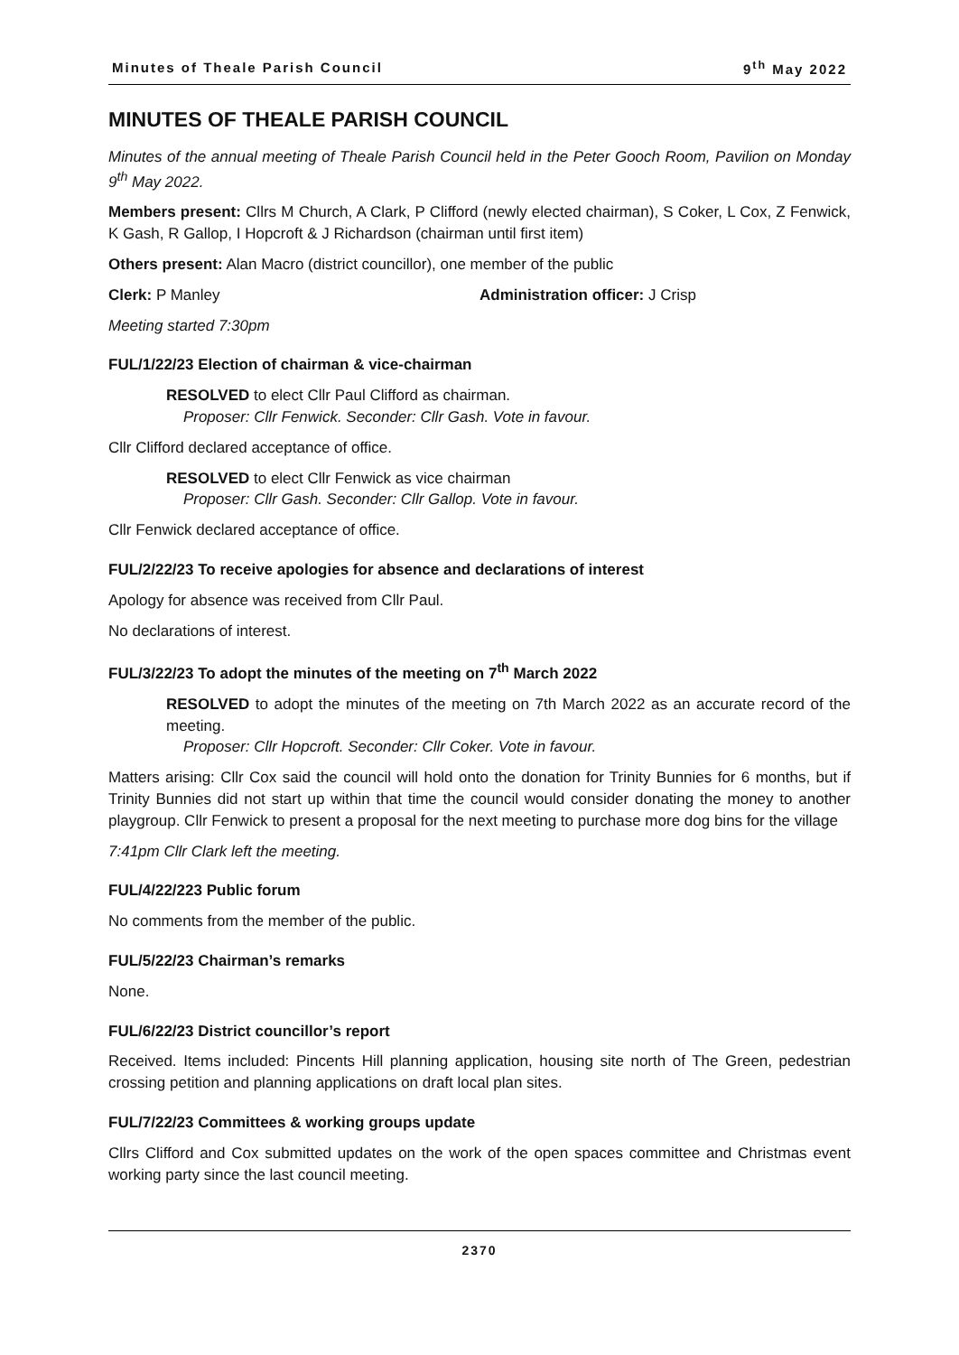Minutes of Theale Parish Council 9<sup>th</sup> May 2022
MINUTES OF THEALE PARISH COUNCIL
Minutes of the annual meeting of Theale Parish Council held in the Peter Gooch Room, Pavilion on Monday 9<sup>th</sup> May 2022.
Members present: Cllrs M Church, A Clark, P Clifford (newly elected chairman), S Coker, L Cox, Z Fenwick, K Gash, R Gallop, I Hopcroft & J Richardson (chairman until first item)
Others present: Alan Macro (district councillor), one member of the public
Clerk: P Manley Administration officer: J Crisp
Meeting started 7:30pm
FUL/1/22/23 Election of chairman & vice-chairman
RESOLVED to elect Cllr Paul Clifford as chairman.
Proposer: Cllr Fenwick. Seconder: Cllr Gash. Vote in favour.
Cllr Clifford declared acceptance of office.
RESOLVED to elect Cllr Fenwick as vice chairman
Proposer: Cllr Gash. Seconder: Cllr Gallop. Vote in favour.
Cllr Fenwick declared acceptance of office.
FUL/2/22/23 To receive apologies for absence and declarations of interest
Apology for absence was received from Cllr Paul.
No declarations of interest.
FUL/3/22/23 To adopt the minutes of the meeting on 7<sup>th</sup> March 2022
RESOLVED to adopt the minutes of the meeting on 7th March 2022 as an accurate record of the meeting.
Proposer: Cllr Hopcroft. Seconder: Cllr Coker. Vote in favour.
Matters arising: Cllr Cox said the council will hold onto the donation for Trinity Bunnies for 6 months, but if Trinity Bunnies did not start up within that time the council would consider donating the money to another playgroup. Cllr Fenwick to present a proposal for the next meeting to purchase more dog bins for the village
7:41pm Cllr Clark left the meeting.
FUL/4/22/223 Public forum
No comments from the member of the public.
FUL/5/22/23 Chairman’s remarks
None.
FUL/6/22/23 District councillor’s report
Received. Items included: Pincents Hill planning application, housing site north of The Green, pedestrian crossing petition and planning applications on draft local plan sites.
FUL/7/22/23 Committees & working groups update
Cllrs Clifford and Cox submitted updates on the work of the open spaces committee and Christmas event working party since the last council meeting.
2370